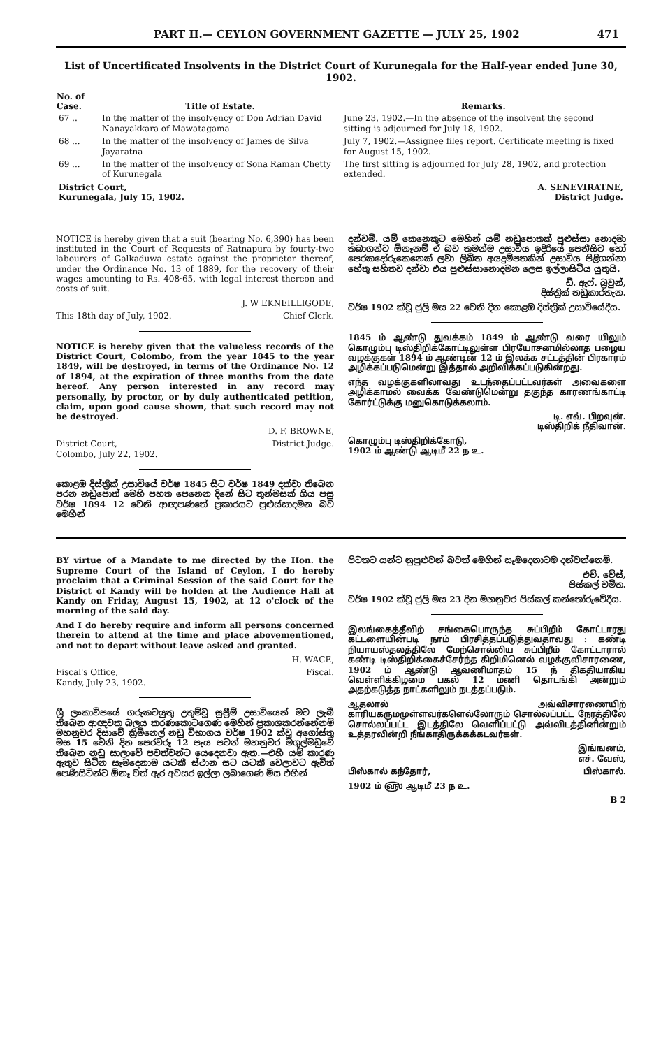PART II.— CEYLON GOVERNMENT GAZETTE — JULY 25, 1902 471
List of Uncertificated Insolvents in the District Court of Kurunegala for the Half-year ended June 30, 1902.
| No. of Case. | Title of Estate. | Remarks. |
| --- | --- | --- |
| 67 .. | In the matter of the insolvency of Don Adrian David Nanayakkara of Mawatagama | June 23, 1902.—In the absence of the insolvent the second sitting is adjourned for July 18, 1902. |
| 68 ... | In the matter of the insolvency of James de Silva Jayaratna | July 7, 1902.—Assignee files report. Certificate meeting is fixed for August 15, 1902. |
| 69 ... | In the matter of the insolvency of Sona Raman Chetty of Kurunegala | The first sitting is adjourned for July 28, 1902, and protection extended. |
| District Court, Kurunegala, July 15, 1902. | | A. SENEVIRATNE, District Judge. |
NOTICE is hereby given that a suit (bearing No. 6,390) has been instituted in the Court of Requests of Ratnapura by fourty-two labourers of Galkaduwa estate against the proprietor thereof, under the Ordinance No. 13 of 1889, for the recovery of their wages amounting to Rs. 408·65, with legal interest thereon and costs of suit.
J. W EKNEILLIGODE,
This 18th day of July, 1902. Chief Clerk.
NOTICE is hereby given that the valueless records of the District Court, Colombo, from the year 1845 to the year 1849, will be destroyed, in terms of the Ordinance No. 12 of 1894, at the expiration of three months from the date hereof. Any person interested in any record may personally, by proctor, or by duly authenticated petition, claim, upon good cause shown, that such record may not be destroyed.
D. F. BROWNE,
District Court,
Colombo, July 22, 1902. District Judge.
කොළඹ දිස්ත්‍රික් උසාවියේ වර්ෂ 1845 සිට වර්ෂ 1849 දක්වා තිබෙන පරන නඩුපොත් මෙහි පහත පෙනෙන දිනේ සිට තුන්මසක් ගිය පසු වර්ෂ 1894 12 වෙනි ආඥපණතේ ප්‍රකාරයට පුළුස්සාදමන බව මෙහින්
දන්වමි. යම් කෙනෙකුට මෙහින් යම් නඩුපොතක් පුළුස්සා නොදමා තබාගන්ට ඕනෑනම් ඒ බව තමන්ම උසාවිය ඉදිරියේ පෙනීසිට හෝ පෙරකදෝරුකෙනෙක් ලවා ලිඛිත අයදුම්පතකින් උසාවිය පිළිගන්නා හේතු සහිතව දන්වා එය පුළුස්සානොදමන ලෙස ඉල්ලාසිටිය යුතුයි.
ඩී. ඇෆ්. බ්‍රවුන්,
දිස්ත්‍රික් නඩුකාරතැන.
වර්ෂ 1902 ක්වූ ජුලි මස 22 වෙනි දින කොළඹ දිස්ත්‍රික් උසාවියේදීය.
1845 ம் ஆண்டு துவக்கம் 1849 ம் ஆண்டு வரை யிலும் கொழும்பு டிஸ்திறிக்கோட்டிலுள்ள பிரயோசனமில்லாத பழைய வழக்குகள் 1894 ம் ஆண்டின் 12 ம் இலக்க சட்டத்தின் பிரகாரம் அழிக்கப்படுமென்று இத்தால் அறிவிக்கப்படுகின்றது.
எந்த வழக்குகளிலாவது உடந்தைப்பட்டவர்கள் அவைகளை அழிக்காமல் வைக்க வேண்டுமென்று தகுந்த காரணங்காட்டி கோர்ட்டுக்கு மனுகொடுக்கலாம்.
டி. எவ். பிறவுன்.
டிஸ்திறிக் நீதிவான்.
கொழும்பு டிஸ்திறிக்கோடு,
1902 ம் ஆண்டு ஆடிமீ 22 ந உ.
BY virtue of a Mandate to me directed by the Hon. the Supreme Court of the Island of Ceylon, I do hereby proclaim that a Criminal Session of the said Court for the District of Kandy will be holden at the Audience Hall at Kandy on Friday, August 15, 1902, at 12 o'clock of the morning of the said day.
And I do hereby require and inform all persons concerned therein to attend at the time and place abovementioned, and not to depart without leave asked and granted.
H. WACE,
Fiscal's Office,
Kandy, July 23, 1902. Fiscal.
ශ්‍රී ලංකාවිපයේ ගරුකටයුතු උතුම්වූ සුප්‍රීම් උසාවියෙන් මට ලැබී තිබෙන ආඥවක බලය කරණකොටගෙණ මෙහින් ප්‍රකාශකරන්නේනම් මහනුවර දිසාවේ ක්‍රිමිනෙල් නඩු විභාගය වර්ෂ 1902 ක්වූ අගෝස්තු මස 15 වෙනි දින පෙරවරූ 12 පැය පටන් මහනුවර මගුල්මඩුවේ තිබෙන නඩු සාලාවේ පවත්වන්ට යෙදෙනවා ඇත.—එහි යම් කාරණ ඇතුව සිටින සෑමදෙනාම යටකී ස්ථාන සට යටකී වෙලාවට ඇවිත් පෙණීසිටින්ට ඕනෑ වත් ඇර අවසර ඉල්ලා ලබාගෙණ මිස එහින්
පිටතට යන්ට නුපුළුවන් බවත් මෙහින් සෑමදෙනාටම දන්වන්නෙමි.
එච්. වේස්,
පිස්කල් වමිත.
වර්ෂ 1902 ක්වූ ජුලි මස 23 දින මහනුවර පිස්කල් කන්තෝරුවේදීය.
இலங்கைத்தீவிற் சங்கைபொருந்த சுப்பிறீம் கோட்டாரது கட்டளையின்படி நாம் பிரசித்தப்படுத்துவதாவது : கண்டி நியாயஸ்தலத்திலே மேற்சொல்லிய சுப்பிறீம் கோட்டாரால் கண்டி டிஸ்திறிக்கைச்சேர்ந்த கிறிமினெல் வழக்குவிசாரணை, 1902 ம் ஆண்டு ஆவணிமாதம் 15 ந் திகதியாகிய வெள்ளிக்கிழமை பகல் 12 மணி தொடங்கி அன்றும் அதற்கடுத்த நாட்களிலும் நடத்தப்படும்.
ஆதலால் அவ்விசாரணையிற் காரியகருமமுள்ளவர்களெல்லோரும் சொல்லப்பட்ட நேரத்திலே சொல்லப்பட்ட இடத்திலே வெளிப்பட்டு அவ்விடத்தினின்றும் உத்தரவின்றி நீங்காதிருக்கக்கடவர்கள்.
இங்ஙனம்,
எச். வேஸ்,
பிஸ்கால் கந்தோர், பிஸ்கால்.
1902 ம் ௵ ஆடிமீ 23 ந உ.
B 2